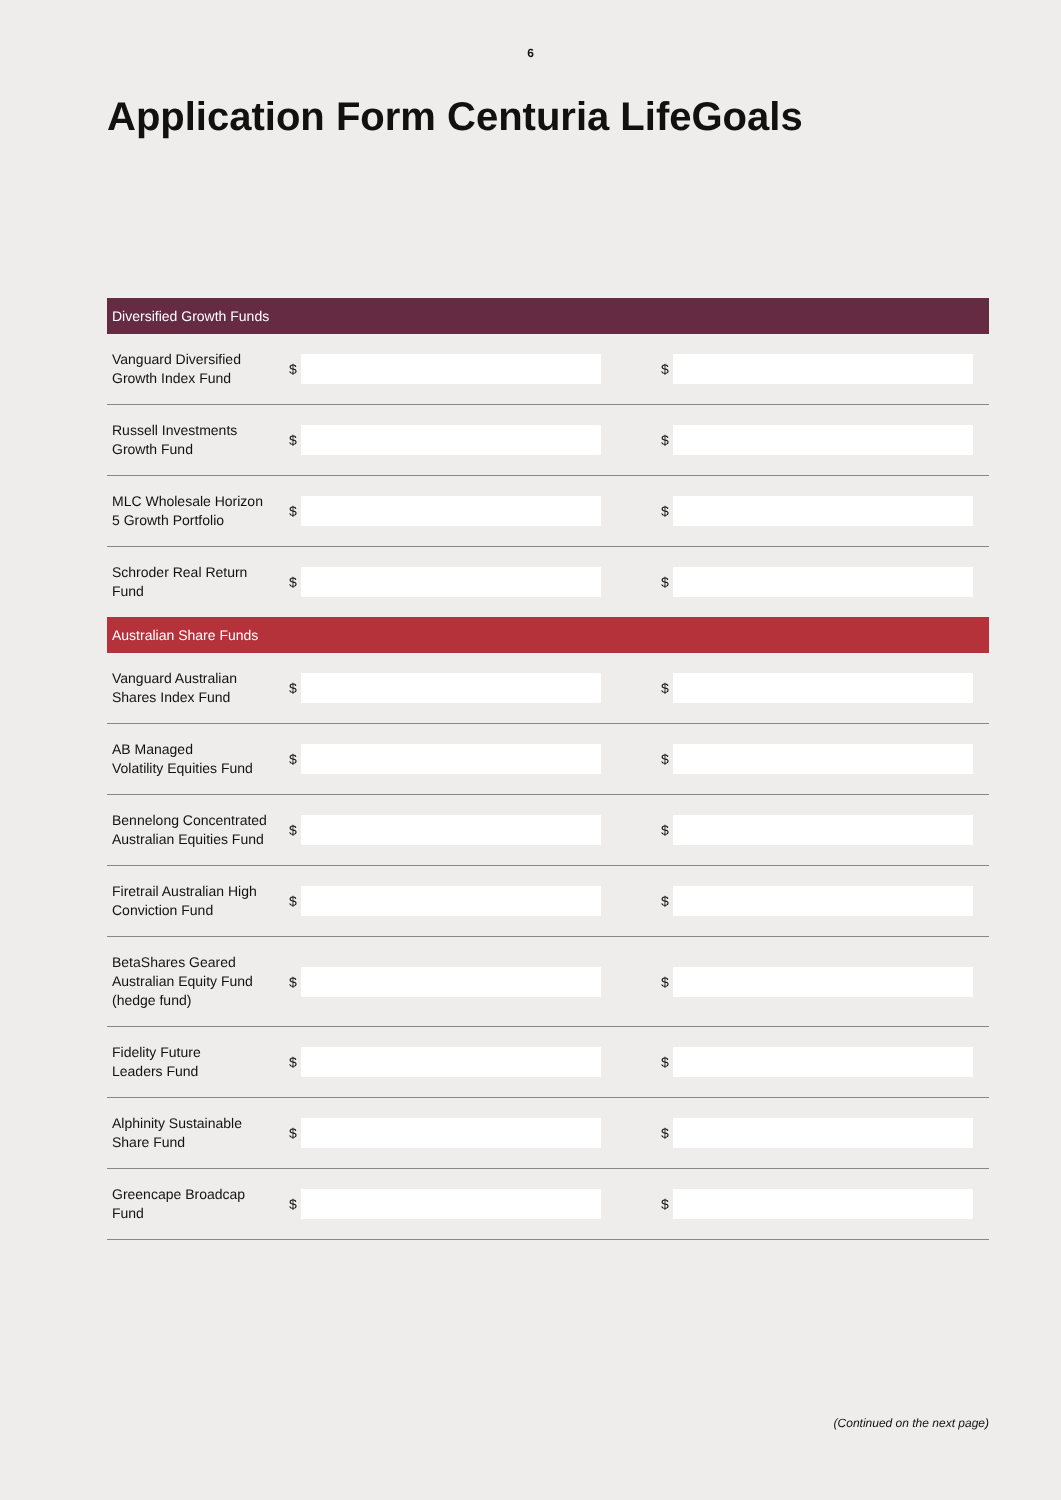6
Application Form Centuria LifeGoals
| Diversified Growth Funds | | | | | |
| --- | --- | --- | --- | --- | --- |
| Vanguard Diversified Growth Index Fund | $ | | | $ | |
| Russell Investments Growth Fund | $ | | | $ | |
| MLC Wholesale Horizon 5 Growth Portfolio | $ | | | $ | |
| Schroder Real Return Fund | $ | | | $ | |
| Australian Share Funds | | | | | |
| Vanguard Australian Shares Index Fund | $ | | | $ | |
| AB Managed Volatility Equities Fund | $ | | | $ | |
| Bennelong Concentrated Australian Equities Fund | $ | | | $ | |
| Firetrail Australian High Conviction Fund | $ | | | $ | |
| BetaShares Geared Australian Equity Fund (hedge fund) | $ | | | $ | |
| Fidelity Future Leaders Fund | $ | | | $ | |
| Alphinity Sustainable Share Fund | $ | | | $ | |
| Greencape Broadcap Fund | $ | | | $ | |
(Continued on the next page)